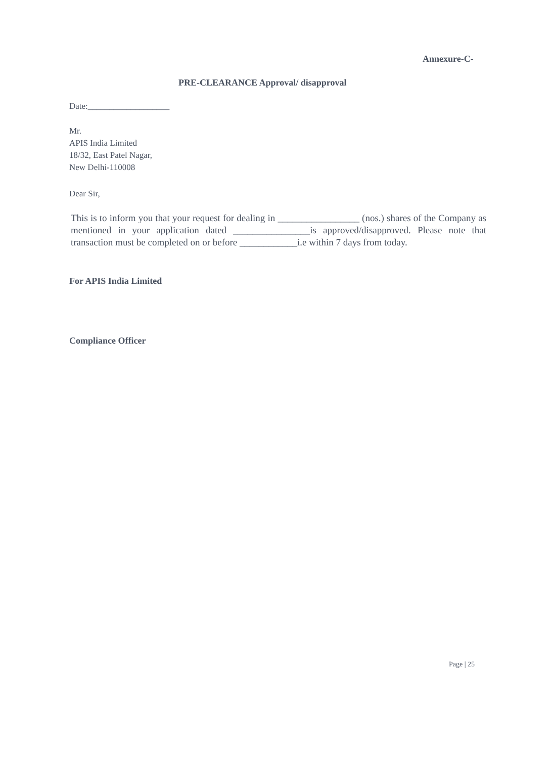Annexure-C-
PRE-CLEARANCE Approval/ disapproval
Date:___________________
Mr.
APIS India Limited
18/32, East Patel Nagar,
New Delhi-110008
Dear Sir,
This is to inform you that your request for dealing in _________________ (nos.) shares of the Company as mentioned in your application dated ________________is approved/disapproved. Please note that transaction must be completed on or before ____________i.e within 7 days from today.
For APIS India Limited
Compliance Officer
Page | 25